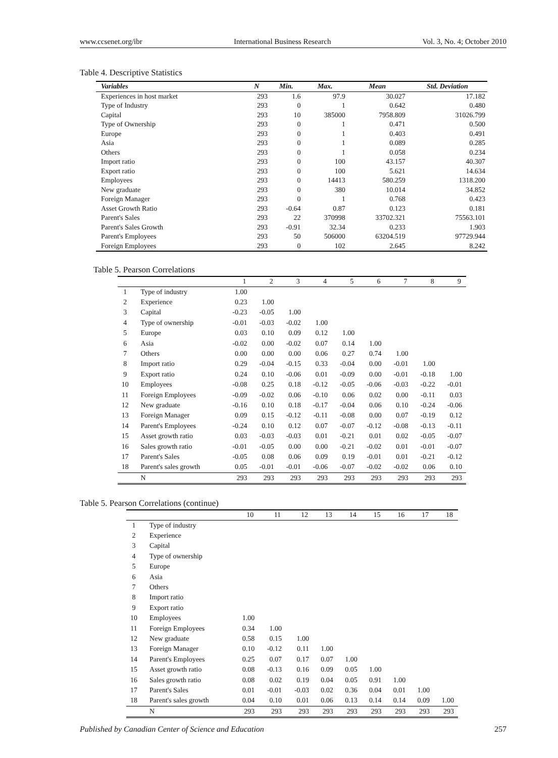www.ccsenet.org/ibr International Business Research Vol. 3, No. 4; October 2010
Table 4. Descriptive Statistics
| Variables | N | Min. | Max. | Mean | Std. Deviation |
| --- | --- | --- | --- | --- | --- |
| Experiences in host market | 293 | 1.6 | 97.9 | 30.027 | 17.182 |
| Type of Industry | 293 | 0 | 1 | 0.642 | 0.480 |
| Capital | 293 | 10 | 385000 | 7958.809 | 31026.799 |
| Type of Ownership | 293 | 0 | 1 | 0.471 | 0.500 |
| Europe | 293 | 0 | 1 | 0.403 | 0.491 |
| Asia | 293 | 0 | 1 | 0.089 | 0.285 |
| Others | 293 | 0 | 1 | 0.058 | 0.234 |
| Import ratio | 293 | 0 | 100 | 43.157 | 40.307 |
| Export ratio | 293 | 0 | 100 | 5.621 | 14.634 |
| Employees | 293 | 0 | 14413 | 580.259 | 1318.200 |
| New graduate | 293 | 0 | 380 | 10.014 | 34.852 |
| Foreign Manager | 293 | 0 | 1 | 0.768 | 0.423 |
| Asset Growth Ratio | 293 | -0.64 | 0.87 | 0.123 | 0.181 |
| Parent's Sales | 293 | 22 | 370998 | 33702.321 | 75563.101 |
| Parent's Sales Growth | 293 | -0.91 | 32.34 | 0.233 | 1.903 |
| Parent's Employees | 293 | 50 | 506000 | 63204.519 | 97729.944 |
| Foreign Employees | 293 | 0 | 102 | 2.645 | 8.242 |
Table 5. Pearson Correlations
| | | 1 | 2 | 3 | 4 | 5 | 6 | 7 | 8 | 9 |
| --- | --- | --- | --- | --- | --- | --- | --- | --- | --- | --- |
| 1 | Type of industry | 1.00 | | | | | | | | |
| 2 | Experience | 0.23 | 1.00 | | | | | | | |
| 3 | Capital | -0.23 | -0.05 | 1.00 | | | | | | |
| 4 | Type of ownership | -0.01 | -0.03 | -0.02 | 1.00 | | | | | |
| 5 | Europe | 0.03 | 0.10 | 0.09 | 0.12 | 1.00 | | | | |
| 6 | Asia | -0.02 | 0.00 | -0.02 | 0.07 | 0.14 | 1.00 | | | |
| 7 | Others | 0.00 | 0.00 | 0.00 | 0.06 | 0.27 | 0.74 | 1.00 | | |
| 8 | Import ratio | 0.29 | -0.04 | -0.15 | 0.33 | -0.04 | 0.00 | -0.01 | 1.00 | |
| 9 | Export ratio | 0.24 | 0.10 | -0.06 | 0.01 | -0.09 | 0.00 | -0.01 | -0.18 | 1.00 |
| 10 | Employees | -0.08 | 0.25 | 0.18 | -0.12 | -0.05 | -0.06 | -0.03 | -0.22 | -0.01 |
| 11 | Foreign Employees | -0.09 | -0.02 | 0.06 | -0.10 | 0.06 | 0.02 | 0.00 | -0.11 | 0.03 |
| 12 | New graduate | -0.16 | 0.10 | 0.18 | -0.17 | -0.04 | 0.06 | 0.10 | -0.24 | -0.06 |
| 13 | Foreign Manager | 0.09 | 0.15 | -0.12 | -0.11 | -0.08 | 0.00 | 0.07 | -0.19 | 0.12 |
| 14 | Parent's Employees | -0.24 | 0.10 | 0.12 | 0.07 | -0.07 | -0.12 | -0.08 | -0.13 | -0.11 |
| 15 | Asset growth ratio | 0.03 | -0.03 | -0.03 | 0.01 | -0.21 | 0.01 | 0.02 | -0.05 | -0.07 |
| 16 | Sales growth ratio | -0.01 | -0.05 | 0.00 | 0.00 | -0.21 | -0.02 | 0.01 | -0.01 | -0.07 |
| 17 | Parent's Sales | -0.05 | 0.08 | 0.06 | 0.09 | 0.19 | -0.01 | 0.01 | -0.21 | -0.12 |
| 18 | Parent's sales growth | 0.05 | -0.01 | -0.01 | -0.06 | -0.07 | -0.02 | -0.02 | 0.06 | 0.10 |
| | N | 293 | 293 | 293 | 293 | 293 | 293 | 293 | 293 | 293 |
Table 5. Pearson Correlations (continue)
| | | 10 | 11 | 12 | 13 | 14 | 15 | 16 | 17 | 18 |
| --- | --- | --- | --- | --- | --- | --- | --- | --- | --- | --- |
| 1 | Type of industry | | | | | | | | | |
| 2 | Experience | | | | | | | | | |
| 3 | Capital | | | | | | | | | |
| 4 | Type of ownership | | | | | | | | | |
| 5 | Europe | | | | | | | | | |
| 6 | Asia | | | | | | | | | |
| 7 | Others | | | | | | | | | |
| 8 | Import ratio | | | | | | | | | |
| 9 | Export ratio | | | | | | | | | |
| 10 | Employees | 1.00 | | | | | | | | |
| 11 | Foreign Employees | 0.34 | 1.00 | | | | | | | |
| 12 | New graduate | 0.58 | 0.15 | 1.00 | | | | | | |
| 13 | Foreign Manager | 0.10 | -0.12 | 0.11 | 1.00 | | | | | |
| 14 | Parent's Employees | 0.25 | 0.07 | 0.17 | 0.07 | 1.00 | | | | |
| 15 | Asset growth ratio | 0.08 | -0.13 | 0.16 | 0.09 | 0.05 | 1.00 | | | |
| 16 | Sales growth ratio | 0.08 | 0.02 | 0.19 | 0.04 | 0.05 | 0.91 | 1.00 | | |
| 17 | Parent's Sales | 0.01 | -0.01 | -0.03 | 0.02 | 0.36 | 0.04 | 0.01 | 1.00 | |
| 18 | Parent's sales growth | 0.04 | 0.10 | 0.01 | 0.06 | 0.13 | 0.14 | 0.14 | 0.09 | 1.00 |
| | N | 293 | 293 | 293 | 293 | 293 | 293 | 293 | 293 | 293 |
Published by Canadian Center of Science and Education 257